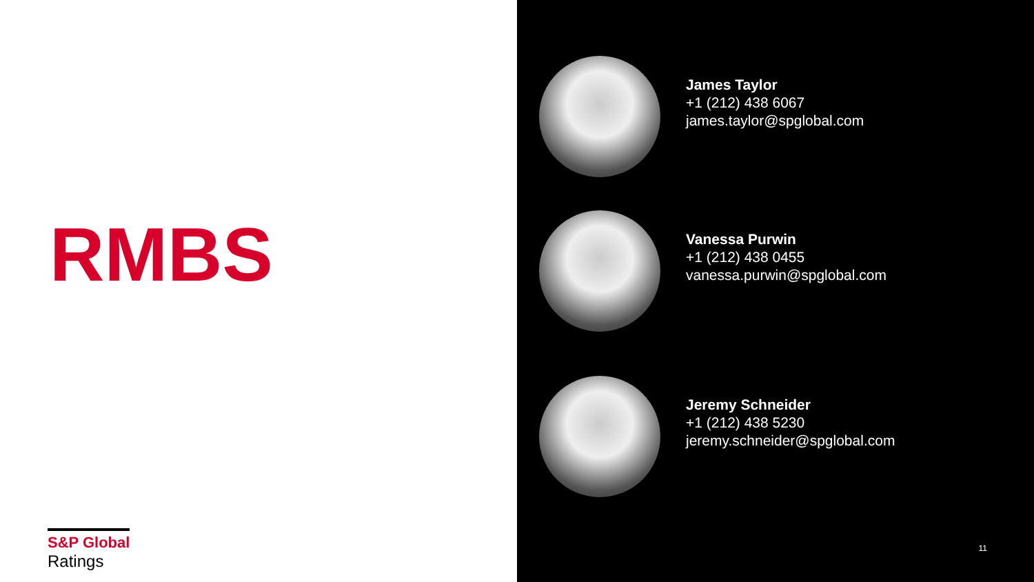RMBS
S&P Global
Ratings
James Taylor
+1 (212) 438 6067
james.taylor@spglobal.com
Vanessa Purwin
+1 (212) 438 0455
vanessa.purwin@spglobal.com
Jeremy Schneider
+1 (212) 438 5230
jeremy.schneider@spglobal.com
11